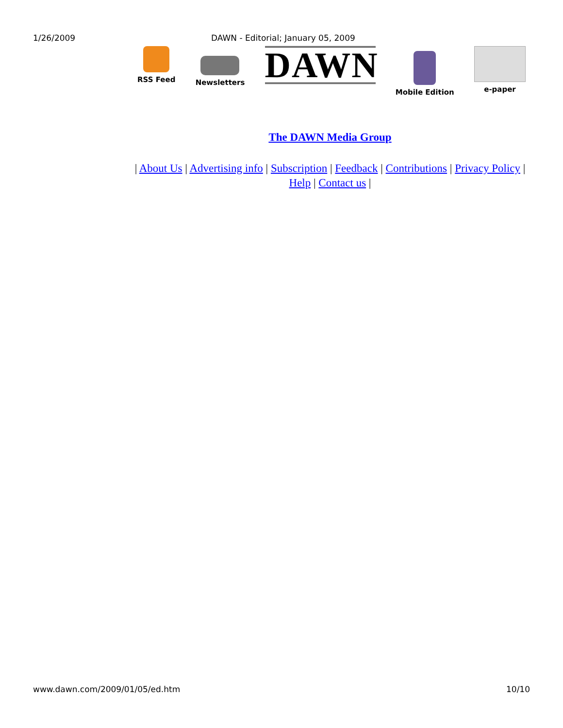1/26/2009 DAWN - Editorial; January 05, 2009
RSS Feed
Newsletters
DAWN
Mobile Edition
e-paper
The DAWN Media Group
| About Us | Advertising info | Subscription | Feedback | Contributions | Privacy Policy |
Help | Contact us |
www.dawn.com/2009/01/05/ed.htm 10/10